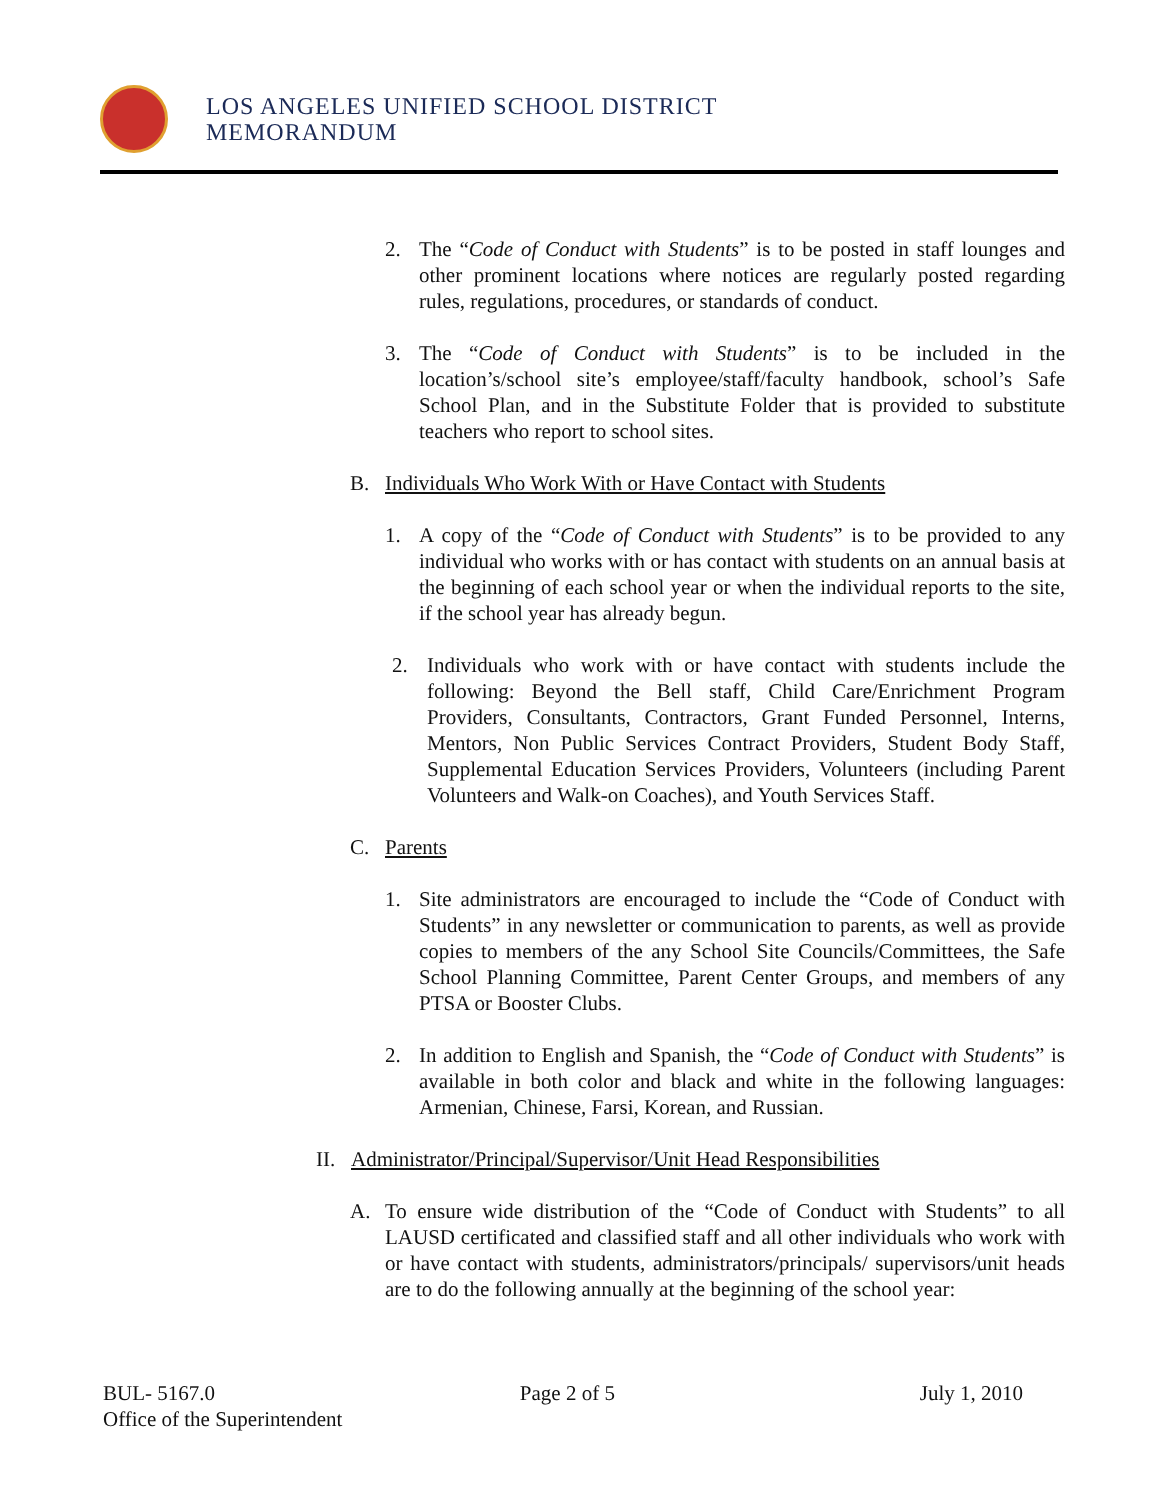LOS ANGELES UNIFIED SCHOOL DISTRICT
MEMORANDUM
2. The “Code of Conduct with Students” is to be posted in staff lounges and other prominent locations where notices are regularly posted regarding rules, regulations, procedures, or standards of conduct.
3. The “Code of Conduct with Students” is to be included in the location’s/school site’s employee/staff/faculty handbook, school’s Safe School Plan, and in the Substitute Folder that is provided to substitute teachers who report to school sites.
B. Individuals Who Work With or Have Contact with Students
1. A copy of the “Code of Conduct with Students” is to be provided to any individual who works with or has contact with students on an annual basis at the beginning of each school year or when the individual reports to the site, if the school year has already begun.
2. Individuals who work with or have contact with students include the following: Beyond the Bell staff, Child Care/Enrichment Program Providers, Consultants, Contractors, Grant Funded Personnel, Interns, Mentors, Non Public Services Contract Providers, Student Body Staff, Supplemental Education Services Providers, Volunteers (including Parent Volunteers and Walk-on Coaches), and Youth Services Staff.
C. Parents
1. Site administrators are encouraged to include the “Code of Conduct with Students” in any newsletter or communication to parents, as well as provide copies to members of the any School Site Councils/Committees, the Safe School Planning Committee, Parent Center Groups, and members of any PTSA or Booster Clubs.
2. In addition to English and Spanish, the “Code of Conduct with Students” is available in both color and black and white in the following languages: Armenian, Chinese, Farsi, Korean, and Russian.
II. Administrator/Principal/Supervisor/Unit Head Responsibilities
A. To ensure wide distribution of the “Code of Conduct with Students” to all LAUSD certificated and classified staff and all other individuals who work with or have contact with students, administrators/principals/ supervisors/unit heads are to do the following annually at the beginning of the school year:
BUL- 5167.0 Page 2 of 5 July 1, 2010
Office of the Superintendent